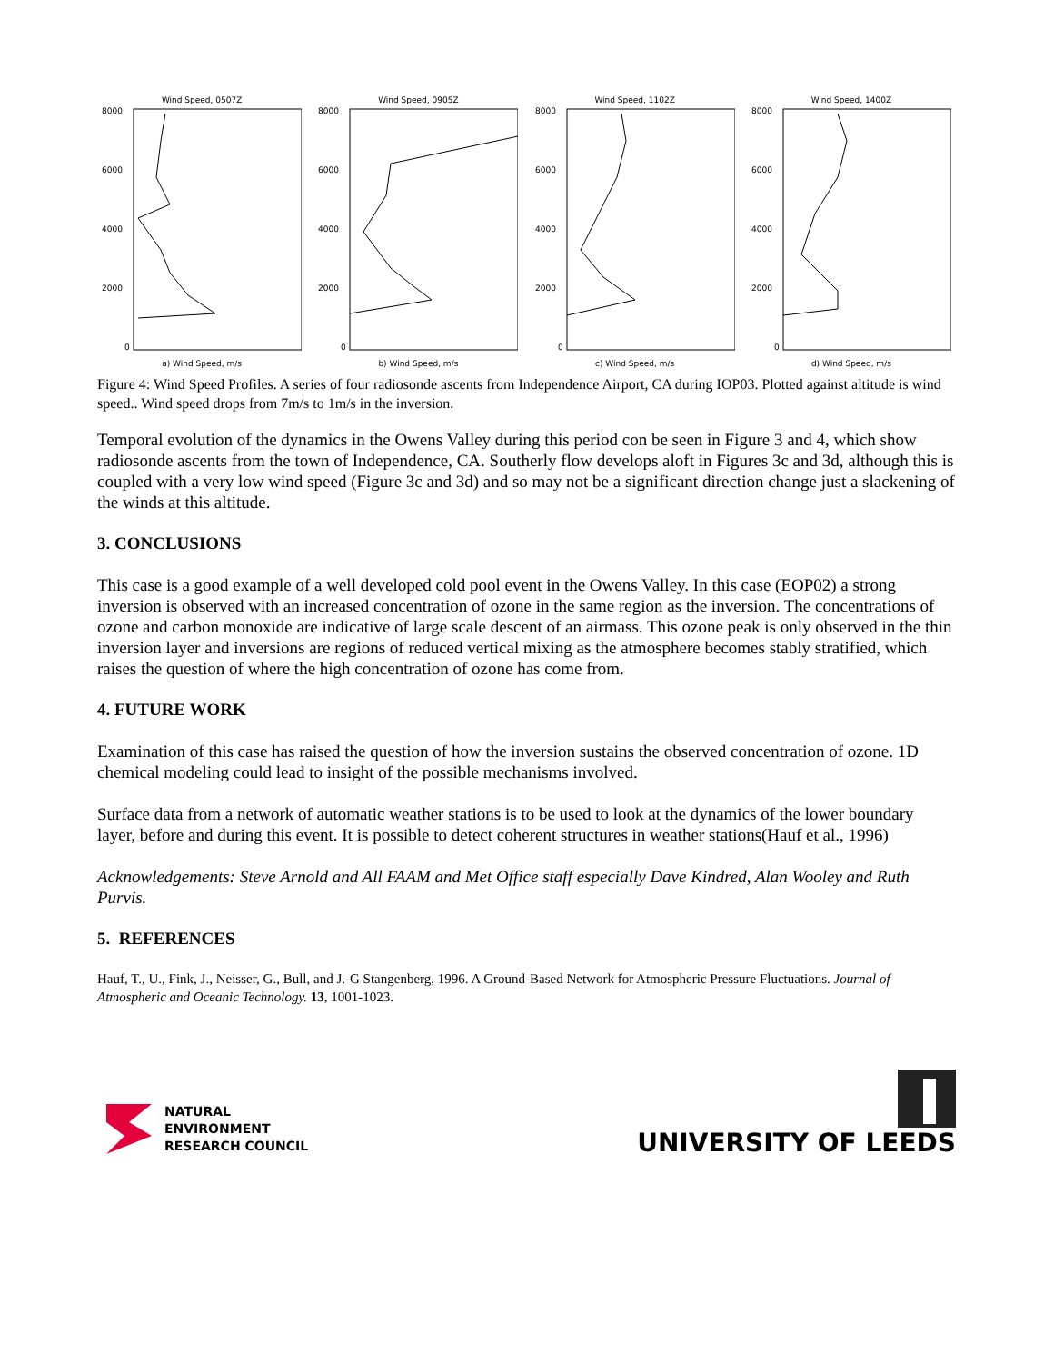Wind Speed, 0507Z
8000
6000
4000
2000
0
a) Wind Speed, m/s
Wind Speed, 0905Z
8000
6000
4000
2000
0
b) Wind Speed, m/s
Wind Speed, 1102Z
8000
6000
4000
2000
0
c) Wind Speed, m/s
Wind Speed, 1400Z
8000
6000
4000
2000
0
d) Wind Speed, m/s
Figure 4: Wind Speed Profiles. A series of four radiosonde ascents from Independence Airport, CA during IOP03. Plotted against altitude is wind speed.. Wind speed drops from 7m/s to 1m/s in the inversion.
Temporal evolution of the dynamics in the Owens Valley during this period con be seen in Figure 3 and 4, which show radiosonde ascents from the town of Independence, CA. Southerly flow develops aloft in Figures 3c and 3d, although this is coupled with a very low wind speed (Figure 3c and 3d) and so may not be a significant direction change just a slackening of the winds at this altitude.
3. CONCLUSIONS
This case is a good example of a well developed cold pool event in the Owens Valley. In this case (EOP02) a strong inversion is observed with an increased concentration of ozone in the same region as the inversion. The concentrations of ozone and carbon monoxide are indicative of large scale descent of an airmass. This ozone peak is only observed in the thin inversion layer and inversions are regions of reduced vertical mixing as the atmosphere becomes stably stratified, which raises the question of where the high concentration of ozone has come from.
4. FUTURE WORK
Examination of this case has raised the question of how the inversion sustains the observed concentration of ozone. 1D chemical modeling could lead to insight of the possible mechanisms involved.
Surface data from a network of automatic weather stations is to be used to look at the dynamics of the lower boundary layer, before and during this event. It is possible to detect coherent structures in weather stations(Hauf et al., 1996)
Acknowledgements: Steve Arnold and All FAAM and Met Office staff especially Dave Kindred, Alan Wooley and Ruth Purvis.
5. REFERENCES
Hauf, T., U., Fink, J., Neisser, G., Bull, and J.-G Stangenberg, 1996. A Ground-Based Network for Atmospheric Pressure Fluctuations. Journal of Atmospheric and Oceanic Technology. 13, 1001-1023.
NATURAL
ENVIRONMENT
RESEARCH COUNCIL
UNIVERSITY OF LEEDS